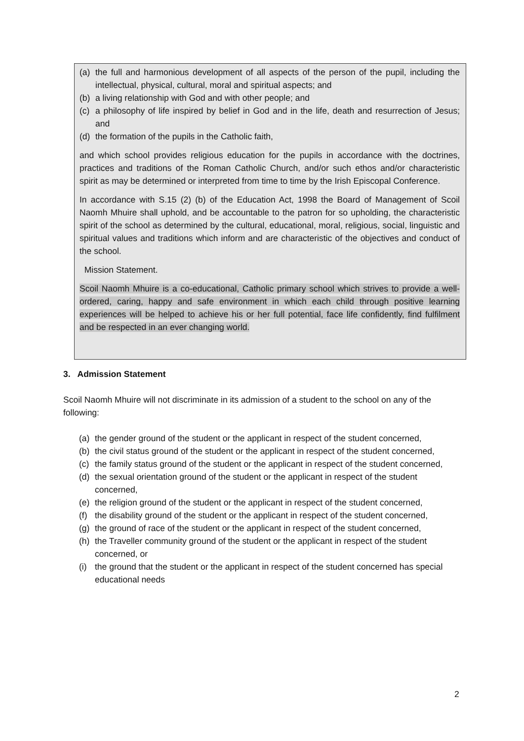(a) the full and harmonious development of all aspects of the person of the pupil, including the intellectual, physical, cultural, moral and spiritual aspects; and
(b) a living relationship with God and with other people; and
(c) a philosophy of life inspired by belief in God and in the life, death and resurrection of Jesus; and
(d) the formation of the pupils in the Catholic faith,
and which school provides religious education for the pupils in accordance with the doctrines, practices and traditions of the Roman Catholic Church, and/or such ethos and/or characteristic spirit as may be determined or interpreted from time to time by the Irish Episcopal Conference.
In accordance with S.15 (2) (b) of the Education Act, 1998 the Board of Management of Scoil Naomh Mhuire shall uphold, and be accountable to the patron for so upholding, the characteristic spirit of the school as determined by the cultural, educational, moral, religious, social, linguistic and spiritual values and traditions which inform and are characteristic of the objectives and conduct of the school.
Mission Statement.
Scoil Naomh Mhuire is a co-educational, Catholic primary school which strives to provide a well-ordered, caring, happy and safe environment in which each child through positive learning experiences will be helped to achieve his or her full potential, face life confidently, find fulfilment and be respected in an ever changing world.
3. Admission Statement
Scoil Naomh Mhuire will not discriminate in its admission of a student to the school on any of the following:
(a) the gender ground of the student or the applicant in respect of the student concerned,
(b) the civil status ground of the student or the applicant in respect of the student concerned,
(c) the family status ground of the student or the applicant in respect of the student concerned,
(d) the sexual orientation ground of the student or the applicant in respect of the student concerned,
(e) the religion ground of the student or the applicant in respect of the student concerned,
(f) the disability ground of the student or the applicant in respect of the student concerned,
(g) the ground of race of the student or the applicant in respect of the student concerned,
(h) the Traveller community ground of the student or the applicant in respect of the student concerned, or
(i) the ground that the student or the applicant in respect of the student concerned has special educational needs
2